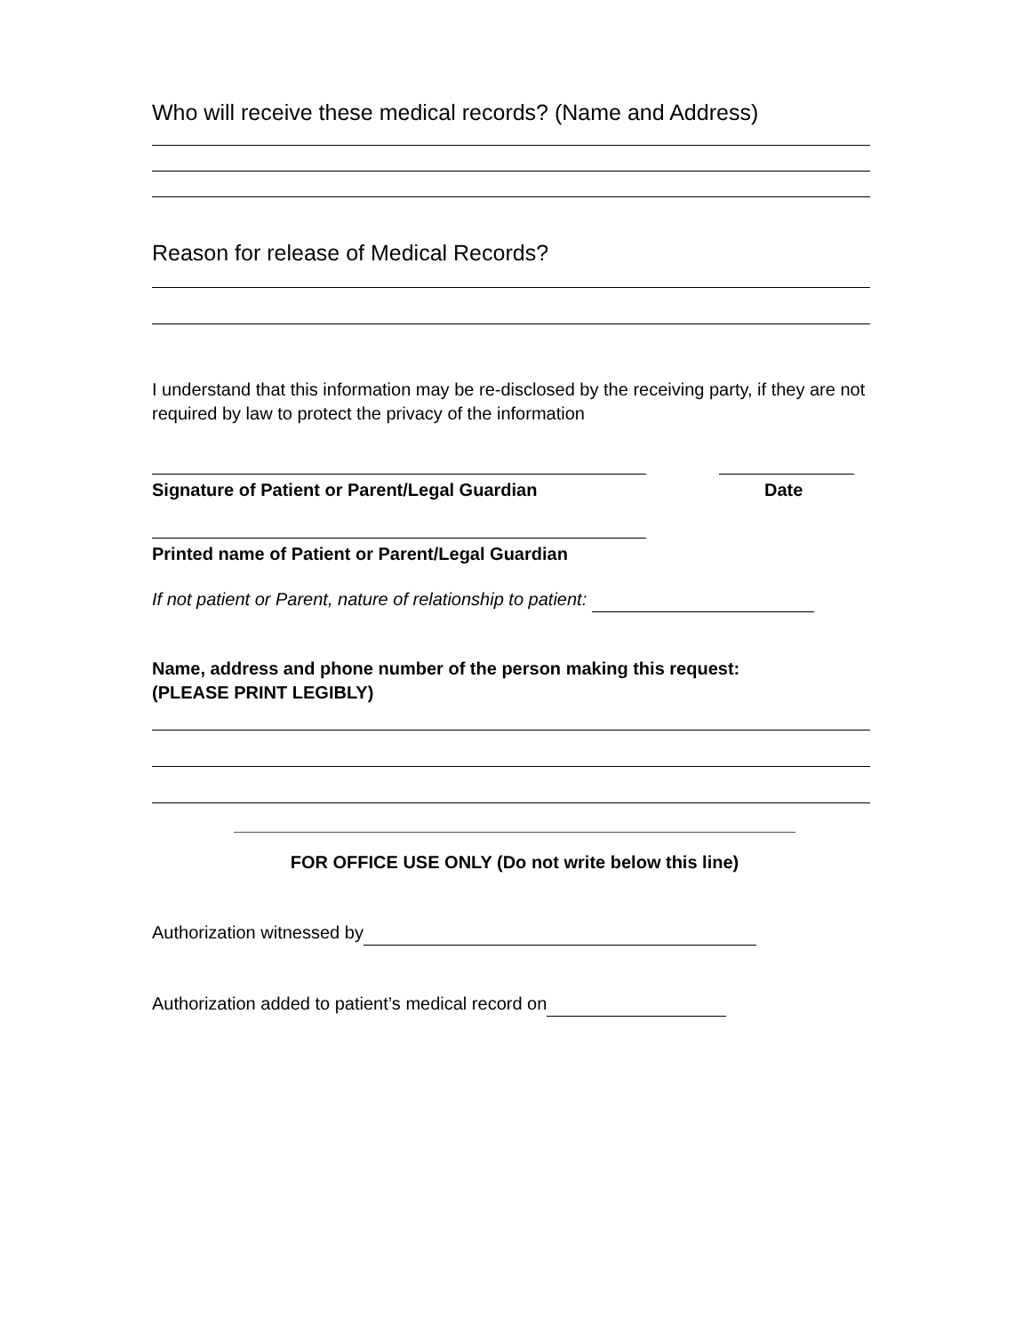Who will receive these medical records? (Name and Address)
Reason for release of Medical Records?
I understand that this information may be re-disclosed by the receiving party, if they are not required by law to protect the privacy of the information
Signature of Patient or Parent/Legal Guardian Date
Printed name of Patient or Parent/Legal Guardian
If not patient or Parent, nature of relationship to patient:
Name, address and phone number of the person making this request:
(PLEASE PRINT LEGIBLY)
FOR OFFICE USE ONLY (Do not write below this line)
Authorization witnessed by
Authorization added to patient’s medical record on